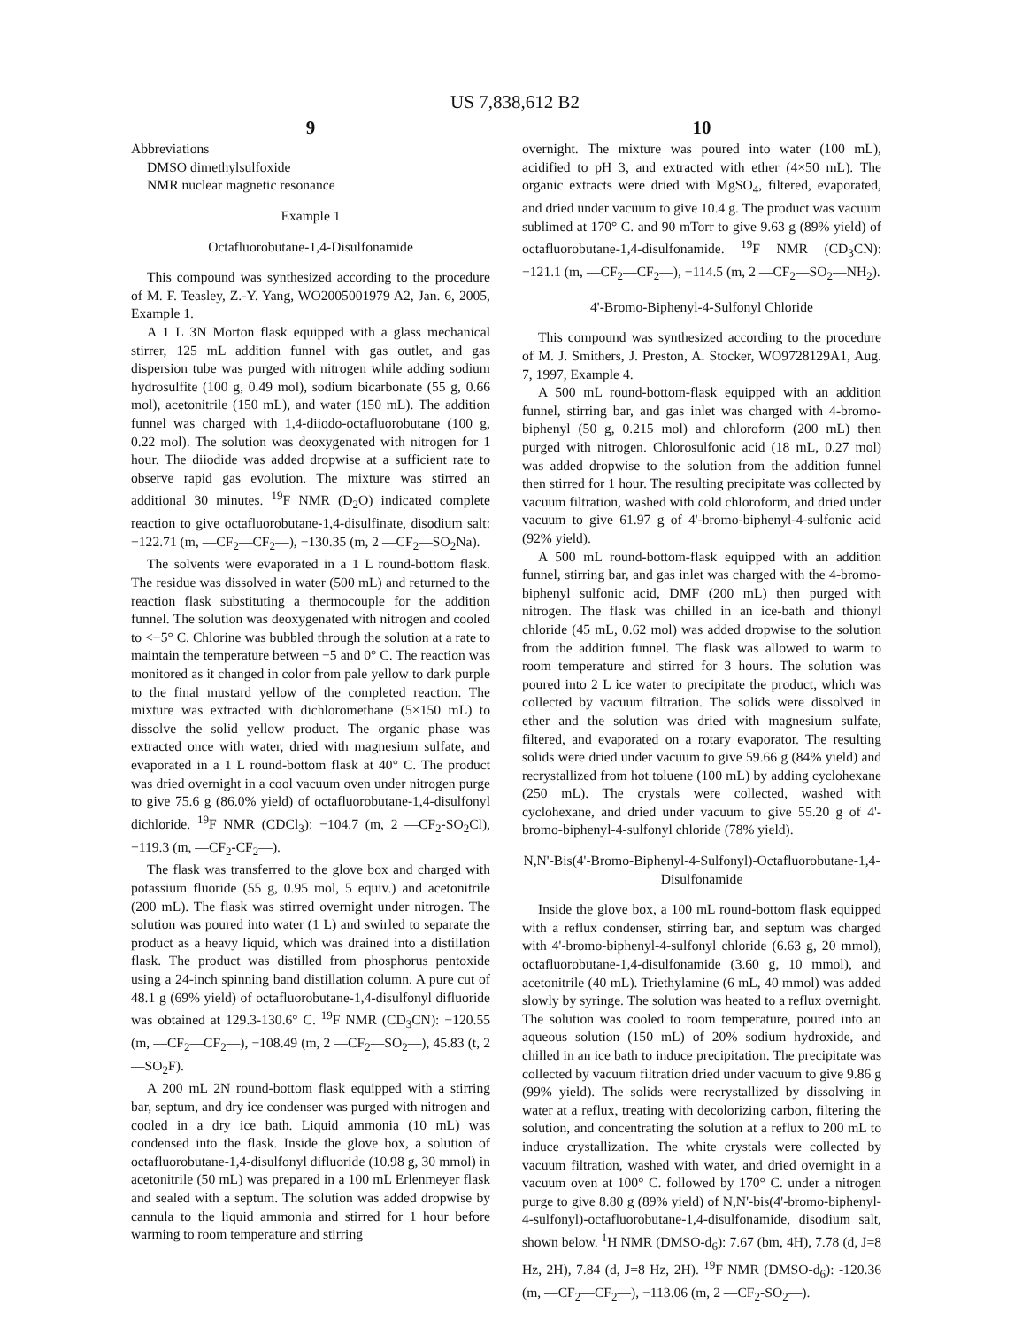US 7,838,612 B2
9
Abbreviations
DMSO dimethylsulfoxide
NMR nuclear magnetic resonance
Example 1
Octafluorobutane-1,4-Disulfonamide
This compound was synthesized according to the procedure of M. F. Teasley, Z.-Y. Yang, WO2005001979 A2, Jan. 6, 2005, Example 1.
A 1 L 3N Morton flask equipped with a glass mechanical stirrer, 125 mL addition funnel with gas outlet, and gas dispersion tube was purged with nitrogen while adding sodium hydrosulfite (100 g, 0.49 mol), sodium bicarbonate (55 g, 0.66 mol), acetonitrile (150 mL), and water (150 mL). The addition funnel was charged with 1,4-diiodo-octafluorobutane (100 g, 0.22 mol). The solution was deoxygenated with nitrogen for 1 hour. The diiodide was added dropwise at a sufficient rate to observe rapid gas evolution. The mixture was stirred an additional 30 minutes. <sup>19</sup>F NMR (D<sub>2</sub>O) indicated complete reaction to give octafluorobutane-1,4-disulfinate, disodium salt: −122.71 (m, —CF<sub>2</sub>—CF<sub>2</sub>—), −130.35 (m, 2 —CF<sub>2</sub>—SO<sub>2</sub>Na).
The solvents were evaporated in a 1 L round-bottom flask. The residue was dissolved in water (500 mL) and returned to the reaction flask substituting a thermocouple for the addition funnel. The solution was deoxygenated with nitrogen and cooled to <−5° C. Chlorine was bubbled through the solution at a rate to maintain the temperature between −5 and 0° C. The reaction was monitored as it changed in color from pale yellow to dark purple to the final mustard yellow of the completed reaction. The mixture was extracted with dichloromethane (5×150 mL) to dissolve the solid yellow product. The organic phase was extracted once with water, dried with magnesium sulfate, and evaporated in a 1 L round-bottom flask at 40° C. The product was dried overnight in a cool vacuum oven under nitrogen purge to give 75.6 g (86.0% yield) of octafluorobutane-1,4-disulfonyl dichloride. <sup>19</sup>F NMR (CDCl<sub>3</sub>): −104.7 (m, 2 —CF<sub>2</sub>-SO<sub>2</sub>Cl), −119.3 (m, —CF<sub>2</sub>-CF<sub>2</sub>—).
The flask was transferred to the glove box and charged with potassium fluoride (55 g, 0.95 mol, 5 equiv.) and acetonitrile (200 mL). The flask was stirred overnight under nitrogen. The solution was poured into water (1 L) and swirled to separate the product as a heavy liquid, which was drained into a distillation flask. The product was distilled from phosphorus pentoxide using a 24-inch spinning band distillation column. A pure cut of 48.1 g (69% yield) of octafluorobutane-1,4-disulfonyl difluoride was obtained at 129.3-130.6° C. <sup>19</sup>F NMR (CD<sub>3</sub>CN): −120.55 (m, —CF<sub>2</sub>—CF<sub>2</sub>—), −108.49 (m, 2 —CF<sub>2</sub>—SO<sub>2</sub>—), 45.83 (t, 2 —SO<sub>2</sub>F).
A 200 mL 2N round-bottom flask equipped with a stirring bar, septum, and dry ice condenser was purged with nitrogen and cooled in a dry ice bath. Liquid ammonia (10 mL) was condensed into the flask. Inside the glove box, a solution of octafluorobutane-1,4-disulfonyl difluoride (10.98 g, 30 mmol) in acetonitrile (50 mL) was prepared in a 100 mL Erlenmeyer flask and sealed with a septum. The solution was added dropwise by cannula to the liquid ammonia and stirred for 1 hour before warming to room temperature and stirring
10
overnight. The mixture was poured into water (100 mL), acidified to pH 3, and extracted with ether (4×50 mL). The organic extracts were dried with MgSO<sub>4</sub>, filtered, evaporated, and dried under vacuum to give 10.4 g. The product was vacuum sublimed at 170° C. and 90 mTorr to give 9.63 g (89% yield) of octafluorobutane-1,4-disulfonamide. <sup>19</sup>F NMR (CD<sub>3</sub>CN): −121.1 (m, —CF<sub>2</sub>—CF<sub>2</sub>—), −114.5 (m, 2 —CF<sub>2</sub>—SO<sub>2</sub>—NH<sub>2</sub>).
4'-Bromo-Biphenyl-4-Sulfonyl Chloride
This compound was synthesized according to the procedure of M. J. Smithers, J. Preston, A. Stocker, WO9728129A1, Aug. 7, 1997, Example 4.
A 500 mL round-bottom-flask equipped with an addition funnel, stirring bar, and gas inlet was charged with 4-bromo-biphenyl (50 g, 0.215 mol) and chloroform (200 mL) then purged with nitrogen. Chlorosulfonic acid (18 mL, 0.27 mol) was added dropwise to the solution from the addition funnel then stirred for 1 hour. The resulting precipitate was collected by vacuum filtration, washed with cold chloroform, and dried under vacuum to give 61.97 g of 4'-bromo-biphenyl-4-sulfonic acid (92% yield).
A 500 mL round-bottom-flask equipped with an addition funnel, stirring bar, and gas inlet was charged with the 4-bromo-biphenyl sulfonic acid, DMF (200 mL) then purged with nitrogen. The flask was chilled in an ice-bath and thionyl chloride (45 mL, 0.62 mol) was added dropwise to the solution from the addition funnel. The flask was allowed to warm to room temperature and stirred for 3 hours. The solution was poured into 2 L ice water to precipitate the product, which was collected by vacuum filtration. The solids were dissolved in ether and the solution was dried with magnesium sulfate, filtered, and evaporated on a rotary evaporator. The resulting solids were dried under vacuum to give 59.66 g (84% yield) and recrystallized from hot toluene (100 mL) by adding cyclohexane (250 mL). The crystals were collected, washed with cyclohexane, and dried under vacuum to give 55.20 g of 4'-bromo-biphenyl-4-sulfonyl chloride (78% yield).
N,N'-Bis(4'-Bromo-Biphenyl-4-Sulfonyl)-Octafluorobutane-1,4-Disulfonamide
Inside the glove box, a 100 mL round-bottom flask equipped with a reflux condenser, stirring bar, and septum was charged with 4'-bromo-biphenyl-4-sulfonyl chloride (6.63 g, 20 mmol), octafluorobutane-1,4-disulfonamide (3.60 g, 10 mmol), and acetonitrile (40 mL). Triethylamine (6 mL, 40 mmol) was added slowly by syringe. The solution was heated to a reflux overnight. The solution was cooled to room temperature, poured into an aqueous solution (150 mL) of 20% sodium hydroxide, and chilled in an ice bath to induce precipitation. The precipitate was collected by vacuum filtration dried under vacuum to give 9.86 g (99% yield). The solids were recrystallized by dissolving in water at a reflux, treating with decolorizing carbon, filtering the solution, and concentrating the solution at a reflux to 200 mL to induce crystallization. The white crystals were collected by vacuum filtration, washed with water, and dried overnight in a vacuum oven at 100° C. followed by 170° C. under a nitrogen purge to give 8.80 g (89% yield) of N,N'-bis(4'-bromo-biphenyl-4-sulfonyl)-octafluorobutane-1,4-disulfonamide, disodium salt, shown below. <sup>1</sup>H NMR (DMSO-d<sub>6</sub>): 7.67 (bm, 4H), 7.78 (d, J=8 Hz, 2H), 7.84 (d, J=8 Hz, 2H). <sup>19</sup>F NMR (DMSO-d<sub>6</sub>): -120.36 (m, —CF<sub>2</sub>—CF<sub>2</sub>—), −113.06 (m, 2 —CF<sub>2</sub>-SO<sub>2</sub>—).